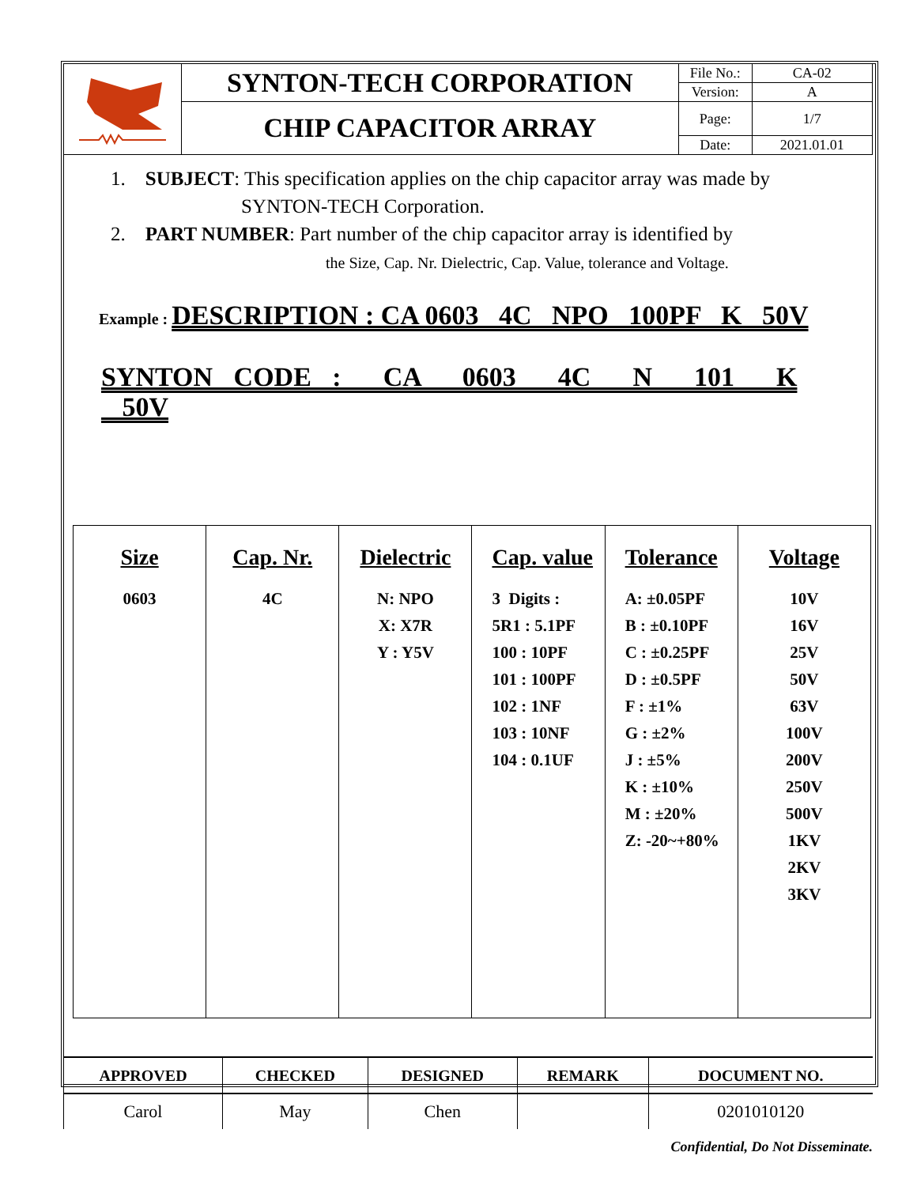| | SYNTON-TECH CORPORATION | File No.: | CA-02 |
| | | Version: | A |
| | CHIP CAPACITOR ARRAY | Page: | 1/7 |
| | | Date: | 2021.01.01 |
1. SUBJECT: This specification applies on the chip capacitor array was made by
SYNTON-TECH Corporation.
2. PART NUMBER: Part number of the chip capacitor array is identified by
the Size, Cap. Nr. Dielectric, Cap. Value, tolerance and Voltage.
Example : DESCRIPTION : CA 0603 4C NPO 100PF K 50V
SYNTON CODE : CA 0603 4C N 101 K 50V
| Size 0603 | Cap. Nr. 4C | Dielectric N: NPO X: X7R Y : Y5V | Cap. value 3 Digits : 5R1 : 5.1PF 100 : 10PF 101 : 100PF 102 : 1NF 103 : 10NF 104 : 0.1UF | Tolerance A: ±0.05PF B : ±0.10PF C : ±0.25PF D : ±0.5PF F : ±1% G : ±2% J : ±5% K : ±10% M : ±20% Z: -20~+80% | Voltage 10V 16V 25V 50V 63V 100V 200V 250V 500V 1KV 2KV 3KV |
| APPROVED | CHECKED | DESIGNED | REMARK | DOCUMENT NO. |
| --- | --- | --- | --- | --- |
| Carol | May | Chen | | 0201010120 |
Confidential, Do Not Disseminate.